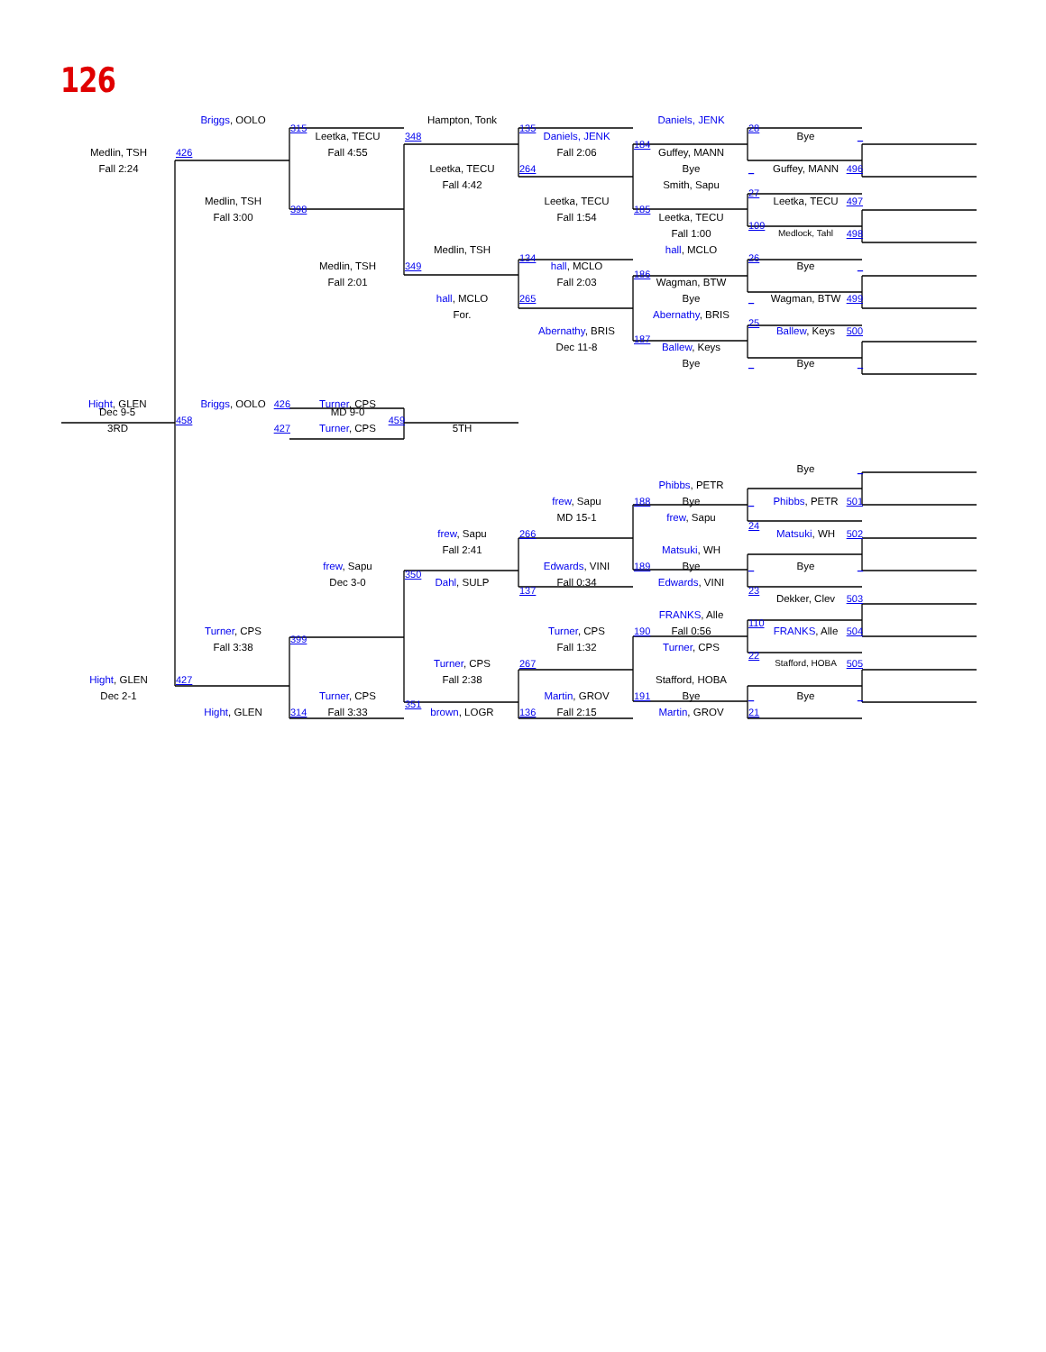126
Briggs, OOLO
Hampton, Tonk
Daniels, JENK
315
135
28
Leetka, TECU
348
Daniels, JENK
Bye
_
184
Medlin, TSH
426
Fall 4:55
Fall 2:06
Guffey, MANN
Fall 2:24
Leetka, TECU
264
Bye
_
Guffey, MANN
496
Fall 4:42
Smith, Sapu
27
Medlin, TSH
Leetka, TECU
Leetka, TECU
497
398
185
Fall 3:00
Fall 1:54
Leetka, TECU
109
Fall 1:00
Medlock, Tahl
498
Medlin, TSH
hall, MCLO
134
26
Medlin, TSH
349
hall, MCLO
Bye
_
186
Fall 2:01
Fall 2:03
Wagman, BTW
hall, MCLO
265
Bye
_
Wagman, BTW
499
For.
Abernathy, BRIS
25
Abernathy, BRIS
Ballew, Keys
500
187
Dec 11-8
Ballew, Keys
Bye
_
Bye
_
Hight, GLEN
426
Briggs, OOLO
Turner, CPS
Dec 9-5
MD 9-0
458
459
3RD
427
Turner, CPS
5TH
Bye
_
Phibbs, PETR
frew, Sapu
188
Bye
_
Phibbs, PETR
501
MD 15-1
frew, Sapu
24
frew, Sapu
266
Matsuki, WH
502
Fall 2:41
Matsuki, WH
frew, Sapu
Edwards, VINI
189
Bye
_
Bye
_
350
Dec 3-0
Dahl, SULP
Fall 0:34
Edwards, VINI
137
23
Dekker, Clev
503
FRANKS, Alle
110
Turner, CPS
Turner, CPS
190
Fall 0:56
FRANKS, Alle
504
399
Fall 3:38
Fall 1:32
Turner, CPS
22
Turner, CPS
267
Stafford, HOBA
505
Hight, GLEN
427
Fall 2:38
Stafford, HOBA
Dec 2-1
Turner, CPS
Martin, GROV
191
Bye
_
Bye
_
351
Hight, GLEN
314
Fall 3:33
brown, LOGR
136
Fall 2:15
Martin, GROV
21